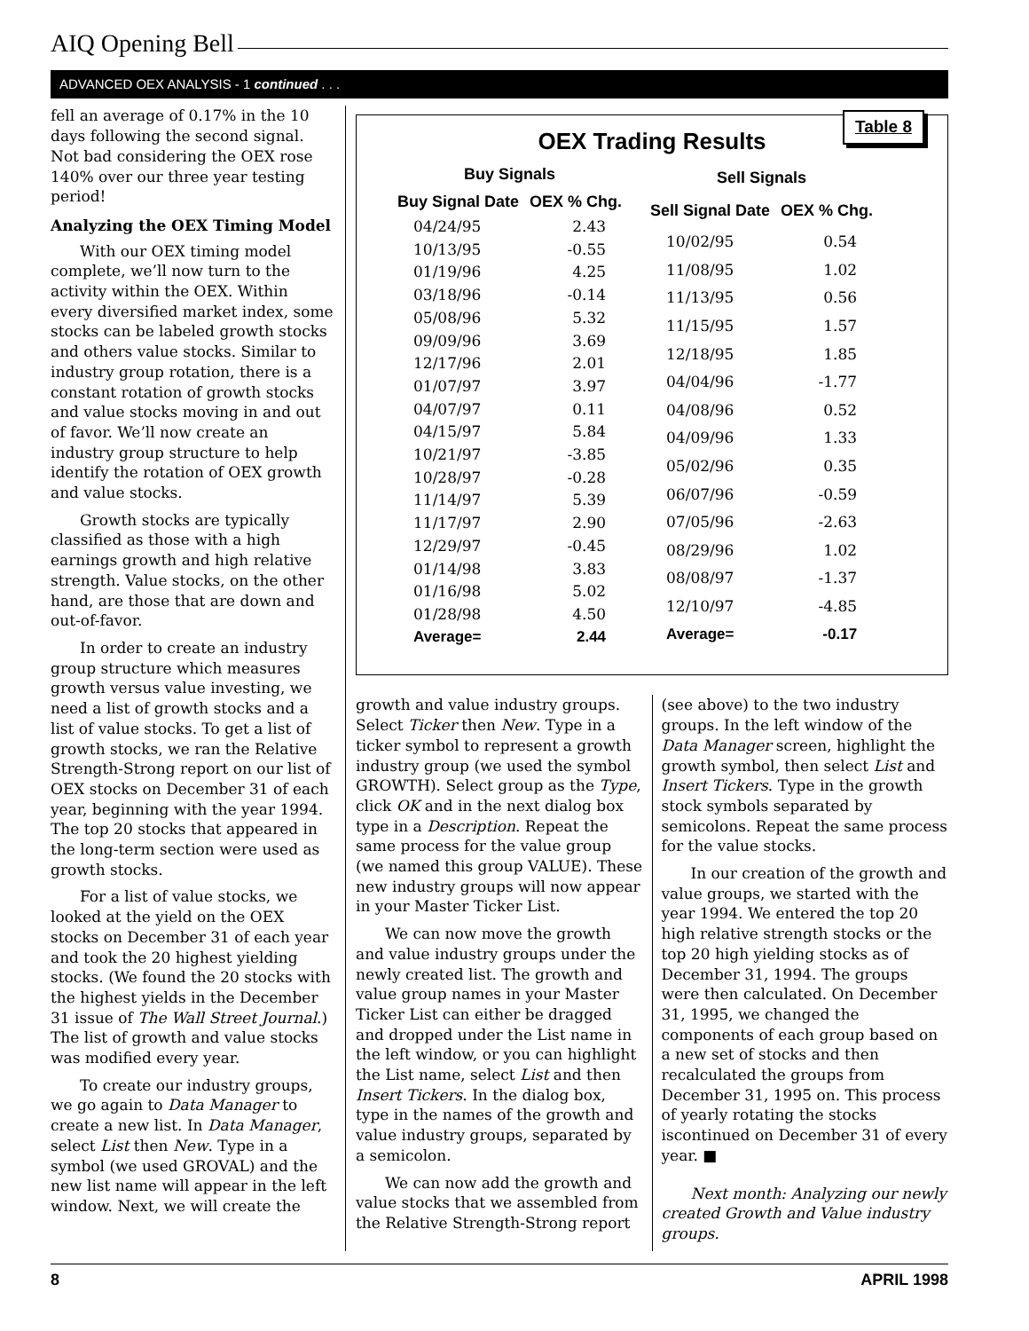AIQ Opening Bell
ADVANCED OEX ANALYSIS - 1 continued . . .
fell an average of 0.17% in the 10 days following the second signal. Not bad considering the OEX rose 140% over our three year testing period!
Analyzing the OEX Timing Model
With our OEX timing model complete, we’ll now turn to the activity within the OEX. Within every diversified market index, some stocks can be labeled growth stocks and others value stocks. Similar to industry group rotation, there is a constant rotation of growth stocks and value stocks moving in and out of favor. We’ll now create an industry group structure to help identify the rotation of OEX growth and value stocks.
Growth stocks are typically classified as those with a high earnings growth and high relative strength. Value stocks, on the other hand, are those that are down and out-of-favor.
In order to create an industry group structure which measures growth versus value investing, we need a list of growth stocks and a list of value stocks. To get a list of growth stocks, we ran the Relative Strength-Strong report on our list of OEX stocks on December 31 of each year, beginning with the year 1994. The top 20 stocks that appeared in the long-term section were used as growth stocks.
For a list of value stocks, we looked at the yield on the OEX stocks on December 31 of each year and took the 20 highest yielding stocks. (We found the 20 stocks with the highest yields in the December 31 issue of The Wall Street Journal.) The list of growth and value stocks was modified every year.
To create our industry groups, we go again to Data Manager to create a new list. In Data Manager, select List then New. Type in a symbol (we used GROVAL) and the new list name will appear in the left window. Next, we will create the
Table 8
OEX Trading Results
| Buy Signals | |
| --- | --- |
| Buy Signal Date | OEX % Chg. |
| 04/24/95 | 2.43 |
| 10/13/95 | -0.55 |
| 01/19/96 | 4.25 |
| 03/18/96 | -0.14 |
| 05/08/96 | 5.32 |
| 09/09/96 | 3.69 |
| 12/17/96 | 2.01 |
| 01/07/97 | 3.97 |
| 04/07/97 | 0.11 |
| 04/15/97 | 5.84 |
| 10/21/97 | -3.85 |
| 10/28/97 | -0.28 |
| 11/14/97 | 5.39 |
| 11/17/97 | 2.90 |
| 12/29/97 | -0.45 |
| 01/14/98 | 3.83 |
| 01/16/98 | 5.02 |
| 01/28/98 | 4.50 |
| Average= | 2.44 |
| Sell Signals | |
| --- | --- |
| Sell Signal Date | OEX % Chg. |
| 10/02/95 | 0.54 |
| 11/08/95 | 1.02 |
| 11/13/95 | 0.56 |
| 11/15/95 | 1.57 |
| 12/18/95 | 1.85 |
| 04/04/96 | -1.77 |
| 04/08/96 | 0.52 |
| 04/09/96 | 1.33 |
| 05/02/96 | 0.35 |
| 06/07/96 | -0.59 |
| 07/05/96 | -2.63 |
| 08/29/96 | 1.02 |
| 08/08/97 | -1.37 |
| 12/10/97 | -4.85 |
| Average= | -0.17 |
growth and value industry groups. Select Ticker then New. Type in a ticker symbol to represent a growth industry group (we used the symbol GROWTH). Select group as the Type, click OK and in the next dialog box type in a Description. Repeat the same process for the value group (we named this group VALUE). These new industry groups will now appear in your Master Ticker List.
We can now move the growth and value industry groups under the newly created list. The growth and value group names in your Master Ticker List can either be dragged and dropped under the List name in the left window, or you can highlight the List name, select List and then Insert Tickers. In the dialog box, type in the names of the growth and value industry groups, separated by a semicolon.
We can now add the growth and value stocks that we assembled from the Relative Strength-Strong report
(see above) to the two industry groups. In the left window of the Data Manager screen, highlight the growth symbol, then select List and Insert Tickers. Type in the growth stock symbols separated by semicolons. Repeat the same process for the value stocks.
In our creation of the growth and value groups, we started with the year 1994. We entered the top 20 high relative strength stocks or the top 20 high yielding stocks as of December 31, 1994. The groups were then calculated. On December 31, 1995, we changed the components of each group based on a new set of stocks and then recalculated the groups from December 31, 1995 on. This process of yearly rotating the stocks iscontinued on December 31 of every year. ■
Next month: Analyzing our newly created Growth and Value industry groups.
8 APRIL 1998